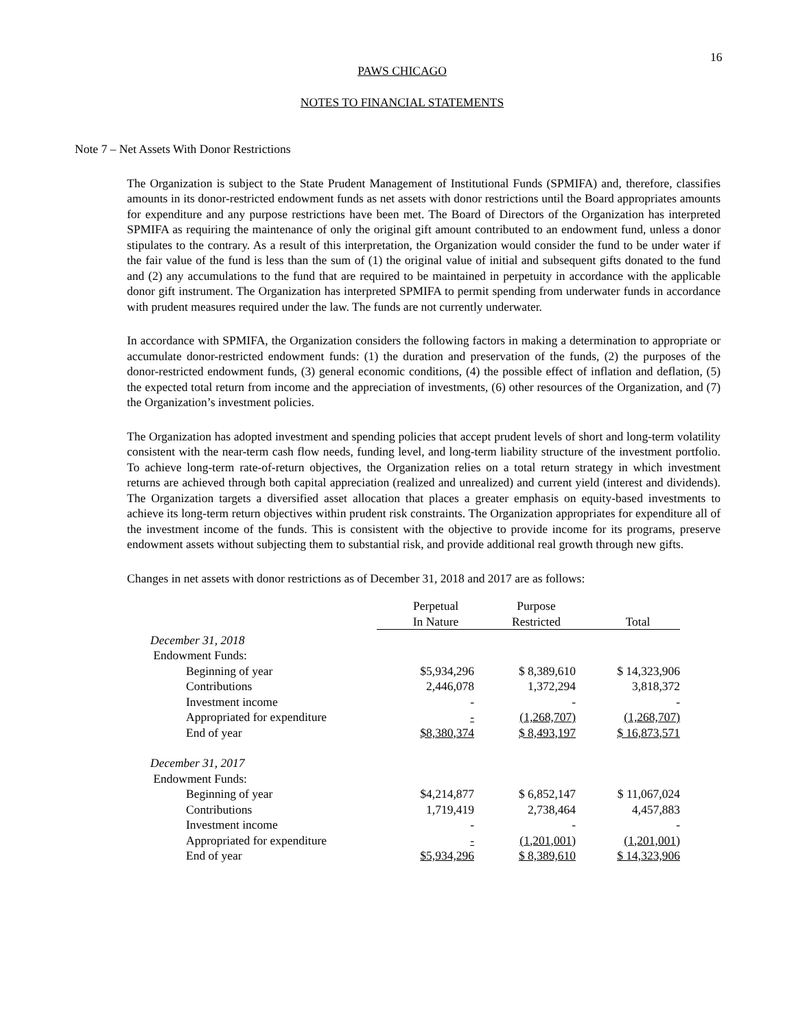16
PAWS CHICAGO
NOTES TO FINANCIAL STATEMENTS
Note 7 – Net Assets With Donor Restrictions
The Organization is subject to the State Prudent Management of Institutional Funds (SPMIFA) and, therefore, classifies amounts in its donor-restricted endowment funds as net assets with donor restrictions until the Board appropriates amounts for expenditure and any purpose restrictions have been met. The Board of Directors of the Organization has interpreted SPMIFA as requiring the maintenance of only the original gift amount contributed to an endowment fund, unless a donor stipulates to the contrary. As a result of this interpretation, the Organization would consider the fund to be under water if the fair value of the fund is less than the sum of (1) the original value of initial and subsequent gifts donated to the fund and (2) any accumulations to the fund that are required to be maintained in perpetuity in accordance with the applicable donor gift instrument. The Organization has interpreted SPMIFA to permit spending from underwater funds in accordance with prudent measures required under the law. The funds are not currently underwater.
In accordance with SPMIFA, the Organization considers the following factors in making a determination to appropriate or accumulate donor-restricted endowment funds: (1) the duration and preservation of the funds, (2) the purposes of the donor-restricted endowment funds, (3) general economic conditions, (4) the possible effect of inflation and deflation, (5) the expected total return from income and the appreciation of investments, (6) other resources of the Organization, and (7) the Organization’s investment policies.
The Organization has adopted investment and spending policies that accept prudent levels of short and long-term volatility consistent with the near-term cash flow needs, funding level, and long-term liability structure of the investment portfolio. To achieve long-term rate-of-return objectives, the Organization relies on a total return strategy in which investment returns are achieved through both capital appreciation (realized and unrealized) and current yield (interest and dividends). The Organization targets a diversified asset allocation that places a greater emphasis on equity-based investments to achieve its long-term return objectives within prudent risk constraints. The Organization appropriates for expenditure all of the investment income of the funds. This is consistent with the objective to provide income for its programs, preserve endowment assets without subjecting them to substantial risk, and provide additional real growth through new gifts.
Changes in net assets with donor restrictions as of December 31, 2018 and 2017 are as follows:
| | Perpetual In Nature | Purpose Restricted | Total |
| --- | --- | --- | --- |
| December 31, 2018 | | | |
| Endowment Funds: | | | |
| Beginning of year | $5,934,296 | $ 8,389,610 | $ 14,323,906 |
| Contributions | 2,446,078 | 1,372,294 | 3,818,372 |
| Investment income | - | - | - |
| Appropriated for expenditure | - | (1,268,707) | (1,268,707) |
| End of year | $8,380,374 | $ 8,493,197 | $ 16,873,571 |
| December 31, 2017 | | | |
| Endowment Funds: | | | |
| Beginning of year | $4,214,877 | $ 6,852,147 | $ 11,067,024 |
| Contributions | 1,719,419 | 2,738,464 | 4,457,883 |
| Investment income | - | - | - |
| Appropriated for expenditure | - | (1,201,001) | (1,201,001) |
| End of year | $5,934,296 | $ 8,389,610 | $ 14,323,906 |